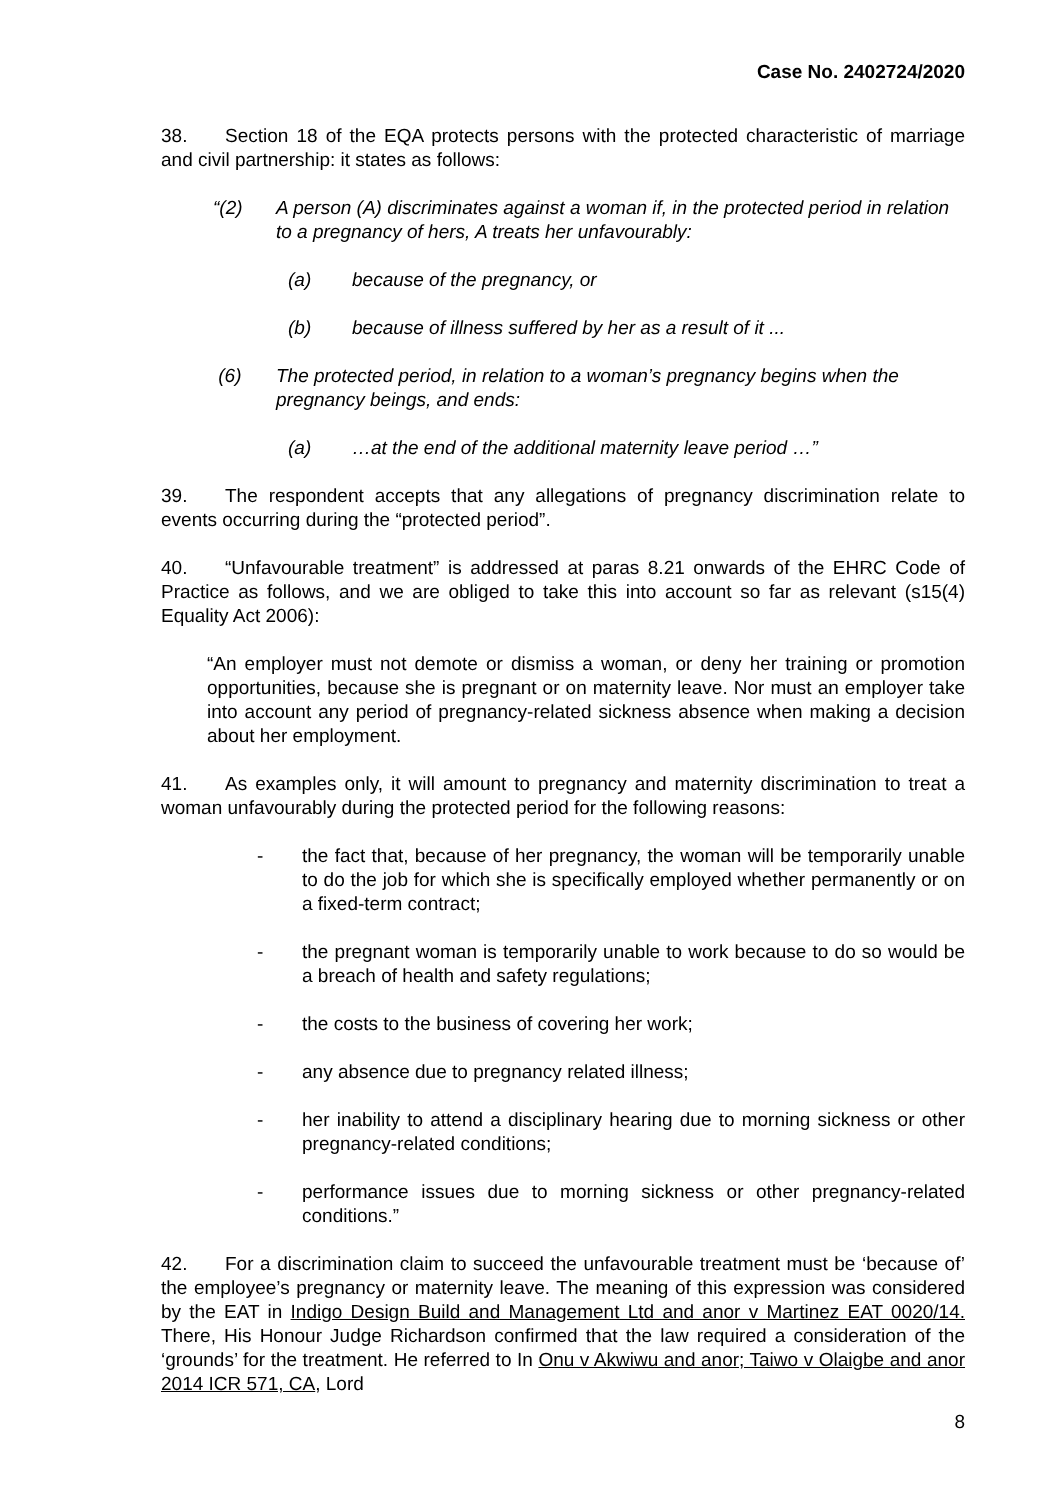Case No. 2402724/2020
38. Section 18 of the EQA protects persons with the protected characteristic of marriage and civil partnership: it states as follows:
“(2) A person (A) discriminates against a woman if, in the protected period in relation to a pregnancy of hers, A treats her unfavourably:
(a) because of the pregnancy, or
(b) because of illness suffered by her as a result of it ...
(6) The protected period, in relation to a woman’s pregnancy begins when the pregnancy beings, and ends:
(a) …at the end of the additional maternity leave period …”
39. The respondent accepts that any allegations of pregnancy discrimination relate to events occurring during the “protected period”.
40. “Unfavourable treatment” is addressed at paras 8.21 onwards of the EHRC Code of Practice as follows, and we are obliged to take this into account so far as relevant (s15(4) Equality Act 2006):
“An employer must not demote or dismiss a woman, or deny her training or promotion opportunities, because she is pregnant or on maternity leave. Nor must an employer take into account any period of pregnancy-related sickness absence when making a decision about her employment.
41. As examples only, it will amount to pregnancy and maternity discrimination to treat a woman unfavourably during the protected period for the following reasons:
- the fact that, because of her pregnancy, the woman will be temporarily unable to do the job for which she is specifically employed whether permanently or on a fixed-term contract;
- the pregnant woman is temporarily unable to work because to do so would be a breach of health and safety regulations;
- the costs to the business of covering her work;
- any absence due to pregnancy related illness;
- her inability to attend a disciplinary hearing due to morning sickness or other pregnancy-related conditions;
- performance issues due to morning sickness or other pregnancy-related conditions.”
42. For a discrimination claim to succeed the unfavourable treatment must be ‘because of’ the employee’s pregnancy or maternity leave. The meaning of this expression was considered by the EAT in Indigo Design Build and Management Ltd and anor v Martinez EAT 0020/14. There, His Honour Judge Richardson confirmed that the law required a consideration of the ‘grounds’ for the treatment. He referred to In Onu v Akwiwu and anor; Taiwo v Olaigbe and anor 2014 ICR 571, CA, Lord
8